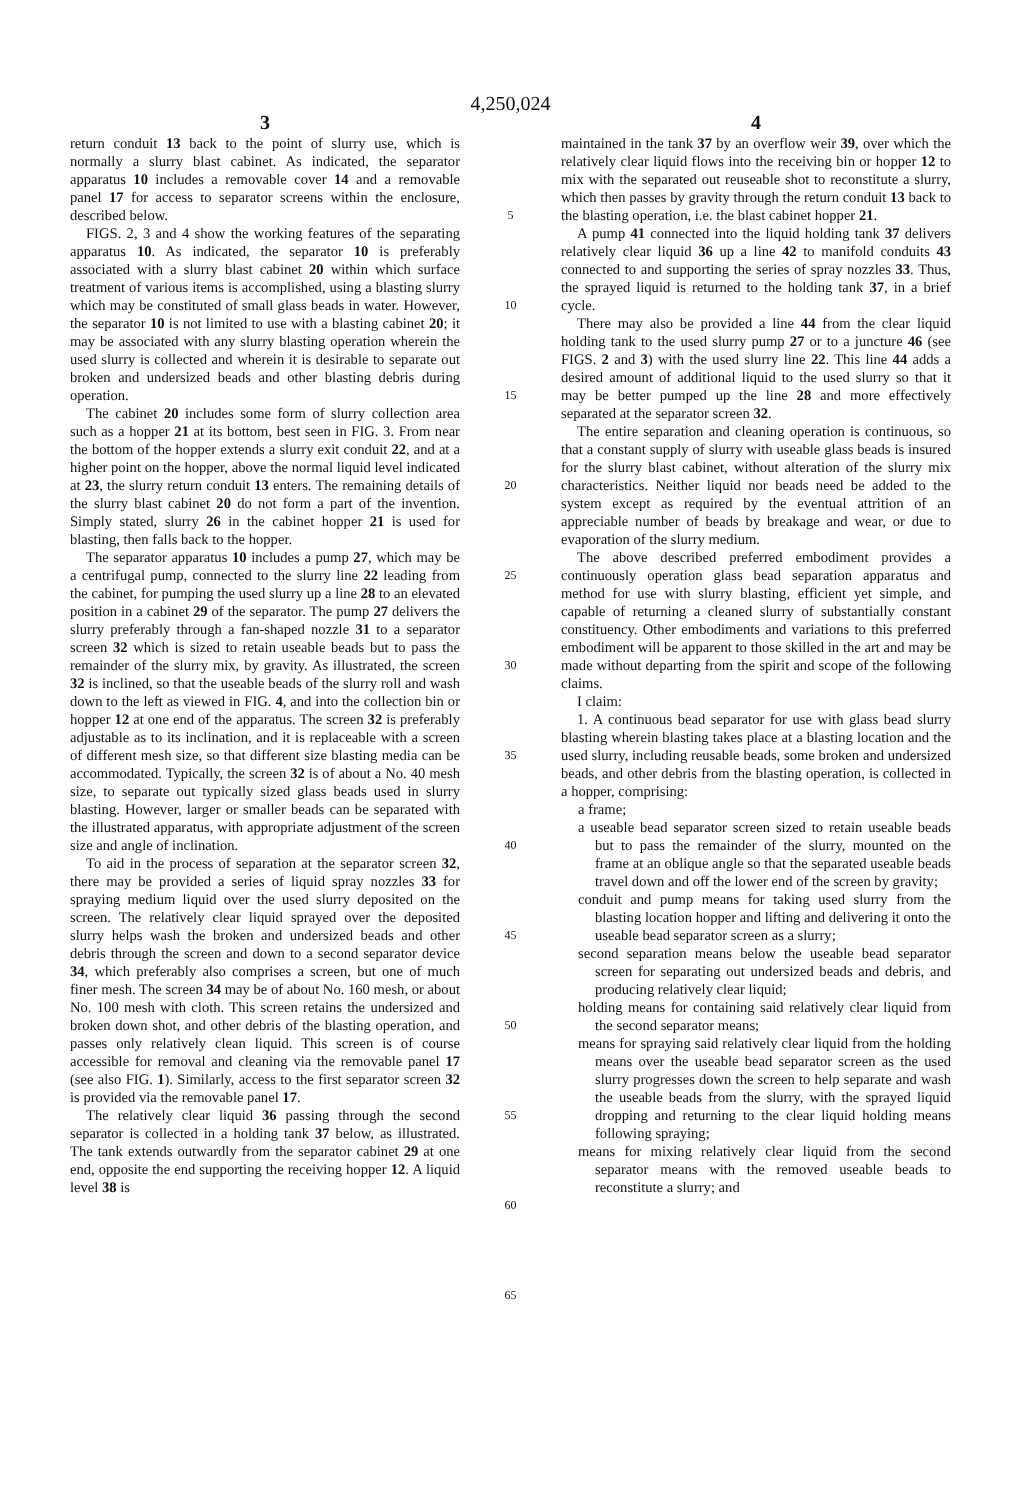4,250,024
3 4
return conduit 13 back to the point of slurry use, which is normally a slurry blast cabinet. As indicated, the separator apparatus 10 includes a removable cover 14 and a removable panel 17 for access to separator screens within the enclosure, described below.
FIGS. 2, 3 and 4 show the working features of the separating apparatus 10. As indicated, the separator 10 is preferably associated with a slurry blast cabinet 20 within which surface treatment of various items is accomplished, using a blasting slurry which may be constituted of small glass beads in water. However, the separator 10 is not limited to use with a blasting cabinet 20; it may be associated with any slurry blasting operation wherein the used slurry is collected and wherein it is desirable to separate out broken and undersized beads and other blasting debris during operation.
The cabinet 20 includes some form of slurry collection area such as a hopper 21 at its bottom, best seen in FIG. 3. From near the bottom of the hopper extends a slurry exit conduit 22, and at a higher point on the hopper, above the normal liquid level indicated at 23, the slurry return conduit 13 enters. The remaining details of the slurry blast cabinet 20 do not form a part of the invention. Simply stated, slurry 26 in the cabinet hopper 21 is used for blasting, then falls back to the hopper.
The separator apparatus 10 includes a pump 27, which may be a centrifugal pump, connected to the slurry line 22 leading from the cabinet, for pumping the used slurry up a line 28 to an elevated position in a cabinet 29 of the separator. The pump 27 delivers the slurry preferably through a fan-shaped nozzle 31 to a separator screen 32 which is sized to retain useable beads but to pass the remainder of the slurry mix, by gravity. As illustrated, the screen 32 is inclined, so that the useable beads of the slurry roll and wash down to the left as viewed in FIG. 4, and into the collection bin or hopper 12 at one end of the apparatus. The screen 32 is preferably adjustable as to its inclination, and it is replaceable with a screen of different mesh size, so that different size blasting media can be accommodated. Typically, the screen 32 is of about a No. 40 mesh size, to separate out typically sized glass beads used in slurry blasting. However, larger or smaller beads can be separated with the illustrated apparatus, with appropriate adjustment of the screen size and angle of inclination.
To aid in the process of separation at the separator screen 32, there may be provided a series of liquid spray nozzles 33 for spraying medium liquid over the used slurry deposited on the screen. The relatively clear liquid sprayed over the deposited slurry helps wash the broken and undersized beads and other debris through the screen and down to a second separator device 34, which preferably also comprises a screen, but one of much finer mesh. The screen 34 may be of about No. 160 mesh, or about No. 100 mesh with cloth. This screen retains the undersized and broken down shot, and other debris of the blasting operation, and passes only relatively clean liquid. This screen is of course accessible for removal and cleaning via the removable panel 17 (see also FIG. 1). Similarly, access to the first separator screen 32 is provided via the removable panel 17.
The relatively clear liquid 36 passing through the second separator is collected in a holding tank 37 below, as illustrated. The tank extends outwardly from the separator cabinet 29 at one end, opposite the end supporting the receiving hopper 12. A liquid level 38 is
5
10
15
20
25
30
35
40
45
50
55
60
65
maintained in the tank 37 by an overflow weir 39, over which the relatively clear liquid flows into the receiving bin or hopper 12 to mix with the separated out reuseable shot to reconstitute a slurry, which then passes by gravity through the return conduit 13 back to the blasting operation, i.e. the blast cabinet hopper 21.
A pump 41 connected into the liquid holding tank 37 delivers relatively clear liquid 36 up a line 42 to manifold conduits 43 connected to and supporting the series of spray nozzles 33. Thus, the sprayed liquid is returned to the holding tank 37, in a brief cycle.
There may also be provided a line 44 from the clear liquid holding tank to the used slurry pump 27 or to a juncture 46 (see FIGS. 2 and 3) with the used slurry line 22. This line 44 adds a desired amount of additional liquid to the used slurry so that it may be better pumped up the line 28 and more effectively separated at the separator screen 32.
The entire separation and cleaning operation is continuous, so that a constant supply of slurry with useable glass beads is insured for the slurry blast cabinet, without alteration of the slurry mix characteristics. Neither liquid nor beads need be added to the system except as required by the eventual attrition of an appreciable number of beads by breakage and wear, or due to evaporation of the slurry medium.
The above described preferred embodiment provides a continuously operation glass bead separation apparatus and method for use with slurry blasting, efficient yet simple, and capable of returning a cleaned slurry of substantially constant constituency. Other embodiments and variations to this preferred embodiment will be apparent to those skilled in the art and may be made without departing from the spirit and scope of the following claims.
I claim:
1. A continuous bead separator for use with glass bead slurry blasting wherein blasting takes place at a blasting location and the used slurry, including reusable beads, some broken and undersized beads, and other debris from the blasting operation, is collected in a hopper, comprising:
a frame;
a useable bead separator screen sized to retain useable beads but to pass the remainder of the slurry, mounted on the frame at an oblique angle so that the separated useable beads travel down and off the lower end of the screen by gravity;
conduit and pump means for taking used slurry from the blasting location hopper and lifting and delivering it onto the useable bead separator screen as a slurry;
second separation means below the useable bead separator screen for separating out undersized beads and debris, and producing relatively clear liquid;
holding means for containing said relatively clear liquid from the second separator means;
means for spraying said relatively clear liquid from the holding means over the useable bead separator screen as the used slurry progresses down the screen to help separate and wash the useable beads from the slurry, with the sprayed liquid dropping and returning to the clear liquid holding means following spraying;
means for mixing relatively clear liquid from the second separator means with the removed useable beads to reconstitute a slurry; and